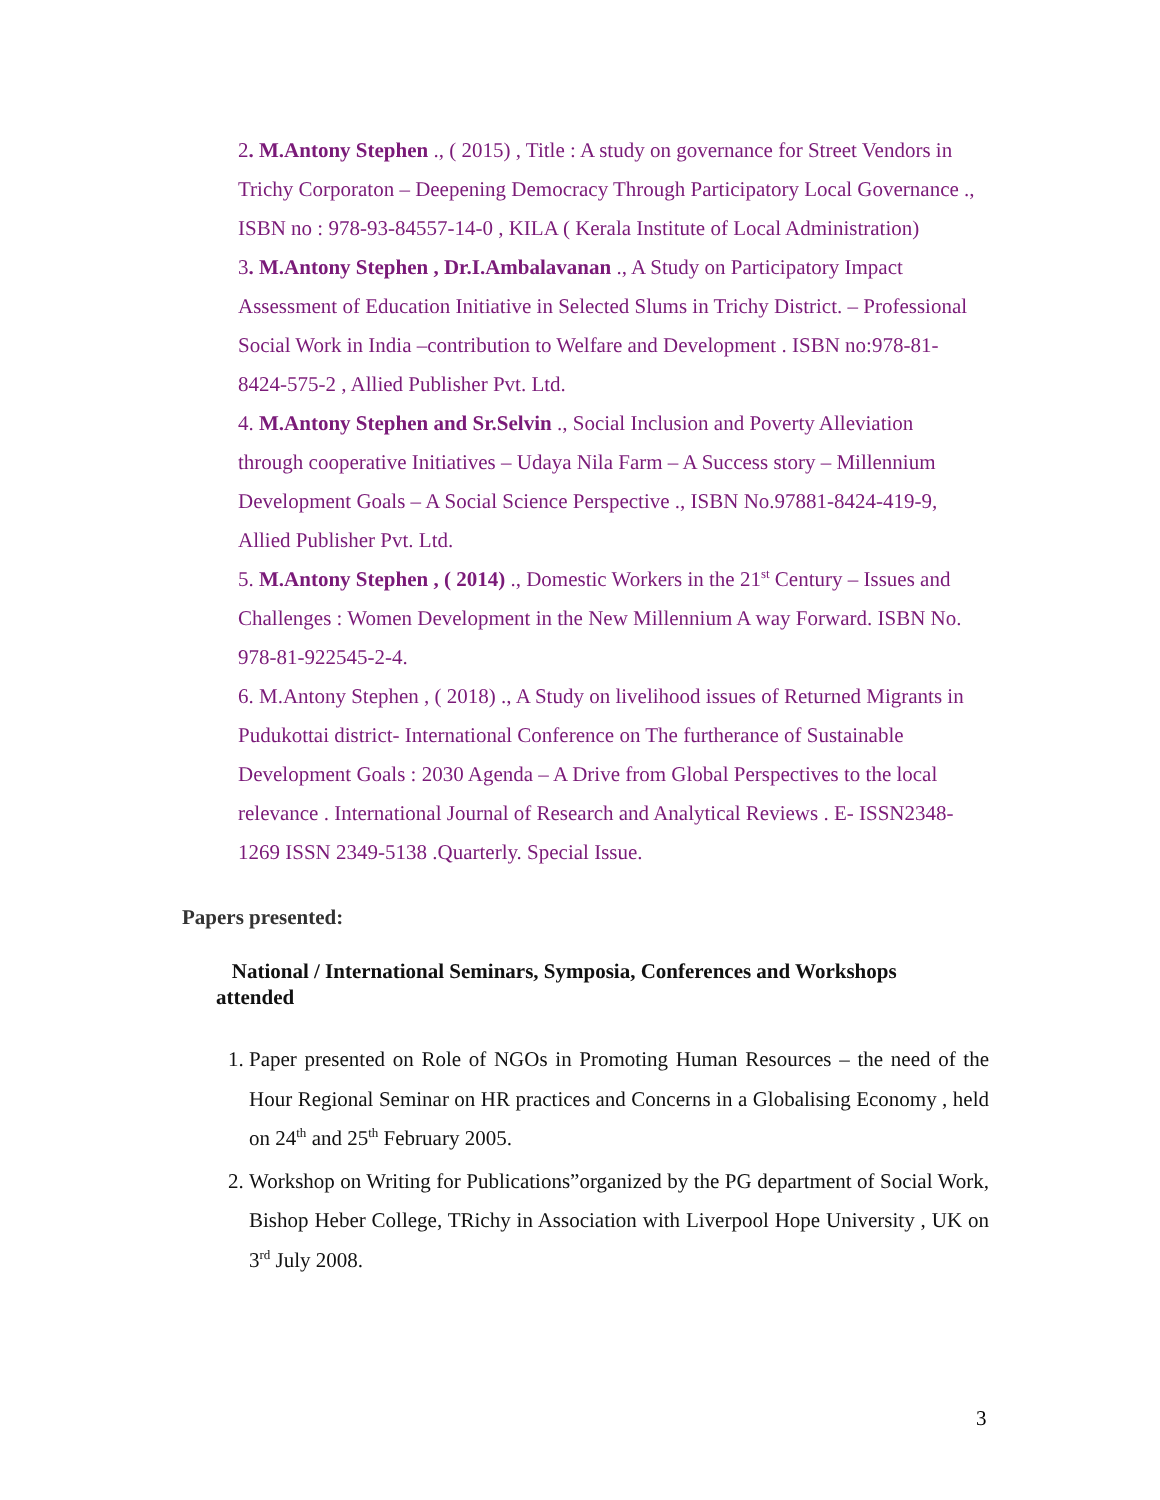2. M.Antony Stephen ., ( 2015) , Title : A study on governance for Street Vendors in Trichy Corporaton – Deepening Democracy Through Participatory Local Governance ., ISBN no : 978-93-84557-14-0 , KILA ( Kerala Institute of Local Administration)
3. M.Antony Stephen , Dr.I.Ambalavanan ., A Study on Participatory Impact Assessment of Education Initiative in Selected Slums in Trichy District. – Professional Social Work in India –contribution to Welfare and Development . ISBN no:978-81-8424-575-2 , Allied Publisher Pvt. Ltd.
4. M.Antony Stephen and Sr.Selvin ., Social Inclusion and Poverty Alleviation through cooperative Initiatives – Udaya Nila Farm – A Success story – Millennium Development Goals – A Social Science Perspective ., ISBN No.97881-8424-419-9, Allied Publisher Pvt. Ltd.
5. M.Antony Stephen , ( 2014) ., Domestic Workers in the 21<sup>st</sup> Century – Issues and Challenges : Women Development in the New Millennium A way Forward. ISBN No. 978-81-922545-2-4.
6. M.Antony Stephen , ( 2018) ., A Study on livelihood issues of Returned Migrants in Pudukottai district- International Conference on The furtherance of Sustainable Development Goals : 2030 Agenda – A Drive from Global Perspectives to the local relevance . International Journal of Research and Analytical Reviews . E- ISSN2348-1269 ISSN 2349-5138 .Quarterly. Special Issue.
Papers presented:
National / International Seminars, Symposia, Conferences and Workshops attended
1. Paper presented on Role of NGOs in Promoting Human Resources – the need of the Hour Regional Seminar on HR practices and Concerns in a Globalising Economy , held on 24<sup>th</sup> and 25<sup>th</sup> February 2005.
2. Workshop on Writing for Publications”organized by the PG department of Social Work, Bishop Heber College, TRichy in Association with Liverpool Hope University , UK on 3<sup>rd</sup> July 2008.
3